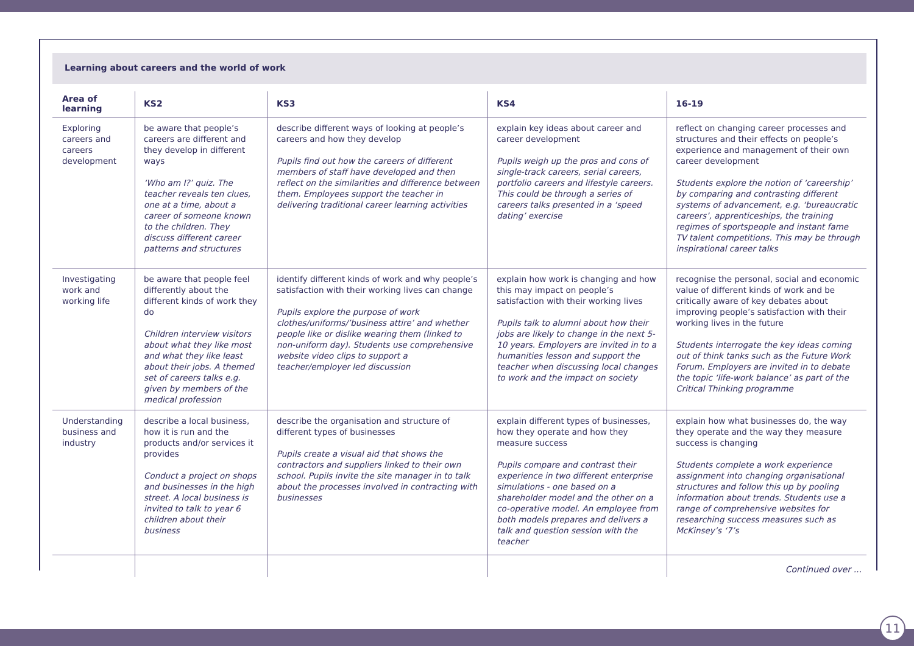Learning about careers and the world of work
| Area of learning | KS2 | KS3 | KS4 | 16-19 |
| --- | --- | --- | --- | --- |
| Exploring careers and careers development | be aware that people’s careers are different and they develop in different ways ‘Who am I?’ quiz. The teacher reveals ten clues, one at a time, about a career of someone known to the children. They discuss different career patterns and structures | describe different ways of looking at people’s careers and how they develop Pupils find out how the careers of different members of staff have developed and then reflect on the similarities and difference between them. Employees support the teacher in delivering traditional career learning activities | explain key ideas about career and career development Pupils weigh up the pros and cons of single-track careers, serial careers, portfolio careers and lifestyle careers. This could be through a series of careers talks presented in a ‘speed dating’ exercise | reflect on changing career processes and structures and their effects on people’s experience and management of their own career development Students explore the notion of ‘careership’ by comparing and contrasting different systems of advancement, e.g. ‘bureaucratic careers’, apprenticeships, the training regimes of sportspeople and instant fame TV talent competitions. This may be through inspirational career talks |
| Investigating work and working life | be aware that people feel differently about the different kinds of work they do Children interview visitors about what they like most and what they like least about their jobs. A themed set of careers talks e.g. given by members of the medical profession | identify different kinds of work and why people’s satisfaction with their working lives can change Pupils explore the purpose of work clothes/uniforms/’business attire’ and whether people like or dislike wearing them (linked to non-uniform day). Students use comprehensive website video clips to support a teacher/employer led discussion | explain how work is changing and how this may impact on people’s satisfaction with their working lives Pupils talk to alumni about how their jobs are likely to change in the next 5-10 years. Employers are invited in to a humanities lesson and support the teacher when discussing local changes to work and the impact on society | recognise the personal, social and economic value of different kinds of work and be critically aware of key debates about improving people’s satisfaction with their working lives in the future Students interrogate the key ideas coming out of think tanks such as the Future Work Forum. Employers are invited in to debate the topic ‘life-work balance’ as part of the Critical Thinking programme |
| Understanding business and industry | describe a local business, how it is run and the products and/or services it provides Conduct a project on shops and businesses in the high street. A local business is invited to talk to year 6 children about their business | describe the organisation and structure of different types of businesses Pupils create a visual aid that shows the contractors and suppliers linked to their own school. Pupils invite the site manager in to talk about the processes involved in contracting with businesses | explain different types of businesses, how they operate and how they measure success Pupils compare and contrast their experience in two different enterprise simulations - one based on a shareholder model and the other on a co-operative model. An employee from both models prepares and delivers a talk and question session with the teacher | explain how what businesses do, the way they operate and the way they measure success is changing Students complete a work experience assignment into changing organisational structures and follow this up by pooling information about trends. Students use a range of comprehensive websites for researching success measures such as McKinsey’s ‘7’s |
Continued over ...
11